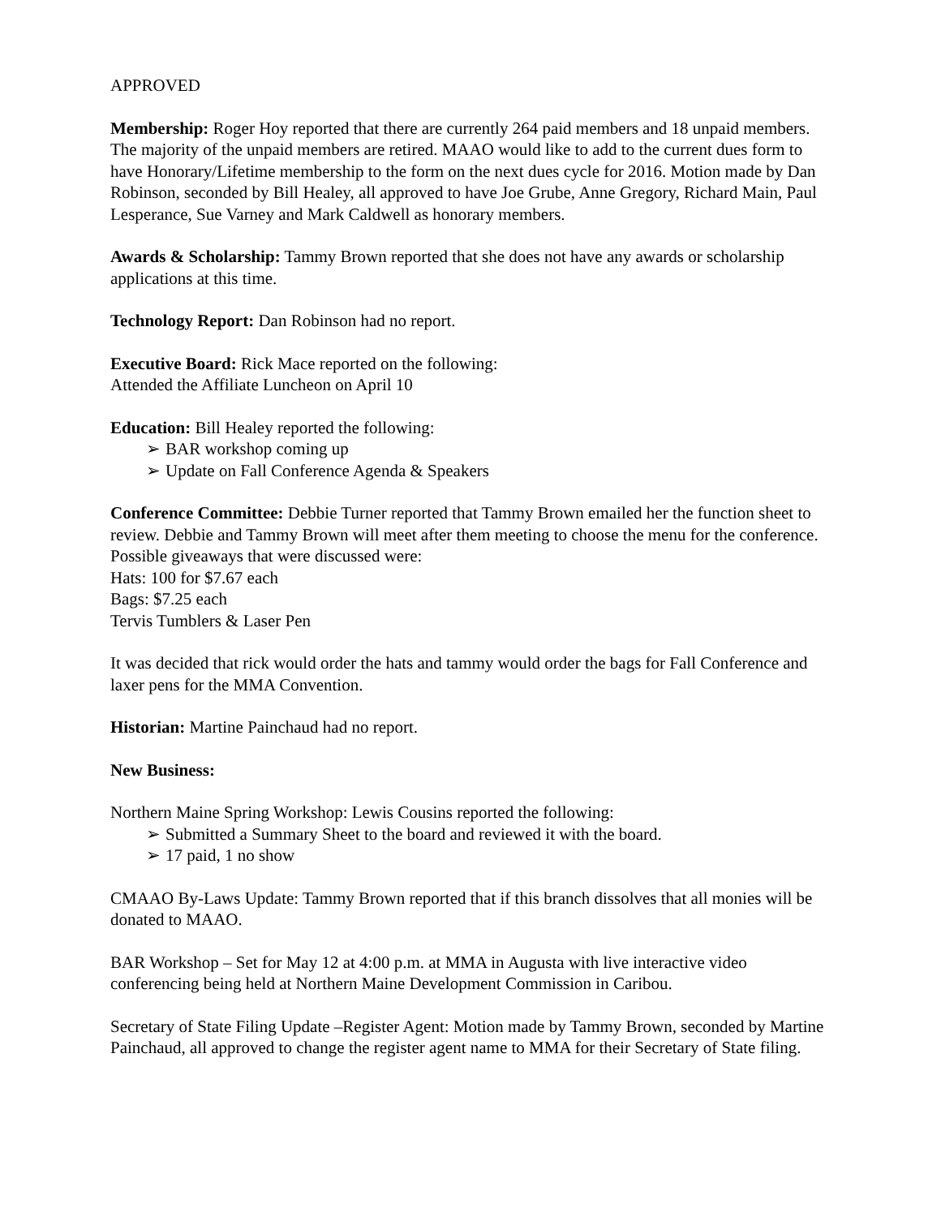APPROVED
Membership: Roger Hoy reported that there are currently 264 paid members and 18 unpaid members. The majority of the unpaid members are retired. MAAO would like to add to the current dues form to have Honorary/Lifetime membership to the form on the next dues cycle for 2016. Motion made by Dan Robinson, seconded by Bill Healey, all approved to have Joe Grube, Anne Gregory, Richard Main, Paul Lesperance, Sue Varney and Mark Caldwell as honorary members.
Awards & Scholarship: Tammy Brown reported that she does not have any awards or scholarship applications at this time.
Technology Report: Dan Robinson had no report.
Executive Board: Rick Mace reported on the following:
Attended the Affiliate Luncheon on April 10
Education: Bill Healey reported the following:
➢ BAR workshop coming up
➢ Update on Fall Conference Agenda & Speakers
Conference Committee: Debbie Turner reported that Tammy Brown emailed her the function sheet to review. Debbie and Tammy Brown will meet after them meeting to choose the menu for the conference.
Possible giveaways that were discussed were:
Hats: 100 for $7.67 each
Bags: $7.25 each
Tervis Tumblers & Laser Pen
It was decided that rick would order the hats and tammy would order the bags for Fall Conference and laxer pens for the MMA Convention.
Historian: Martine Painchaud had no report.
New Business:
Northern Maine Spring Workshop: Lewis Cousins reported the following:
➢ Submitted a Summary Sheet to the board and reviewed it with the board.
➢ 17 paid, 1 no show
CMAAO By-Laws Update: Tammy Brown reported that if this branch dissolves that all monies will be donated to MAAO.
BAR Workshop – Set for May 12 at 4:00 p.m. at MMA in Augusta with live interactive video conferencing being held at Northern Maine Development Commission in Caribou.
Secretary of State Filing Update –Register Agent: Motion made by Tammy Brown, seconded by Martine Painchaud, all approved to change the register agent name to MMA for their Secretary of State filing.